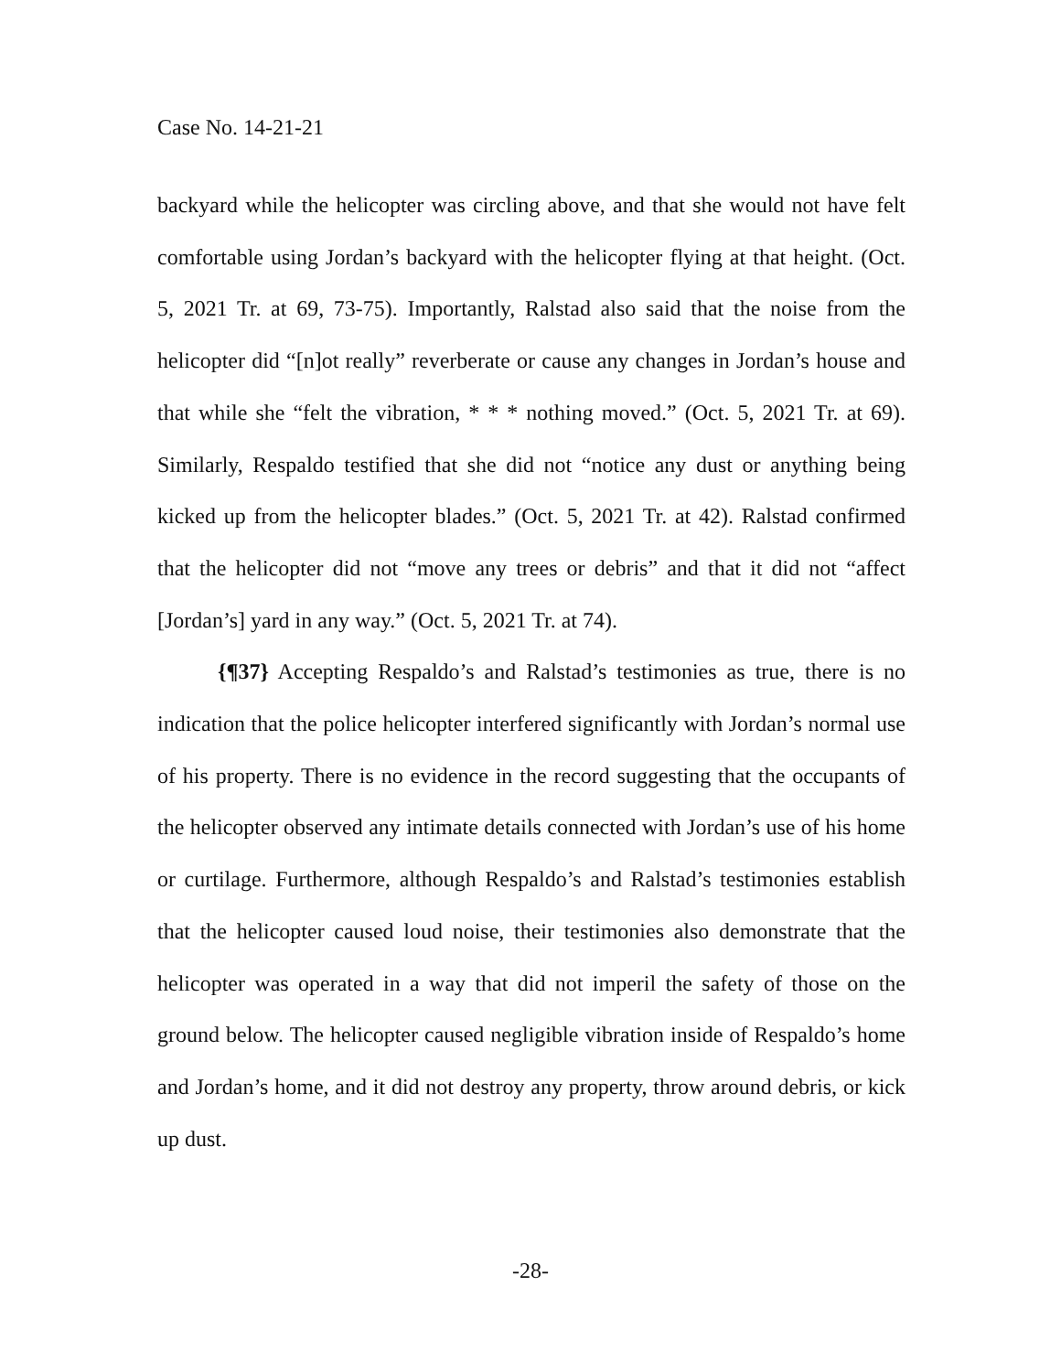Case No. 14-21-21
backyard while the helicopter was circling above, and that she would not have felt comfortable using Jordan’s backyard with the helicopter flying at that height. (Oct. 5, 2021 Tr. at 69, 73-75). Importantly, Ralstad also said that the noise from the helicopter did “[n]ot really” reverberate or cause any changes in Jordan’s house and that while she “felt the vibration, * * * nothing moved.” (Oct. 5, 2021 Tr. at 69). Similarly, Respaldo testified that she did not “notice any dust or anything being kicked up from the helicopter blades.” (Oct. 5, 2021 Tr. at 42). Ralstad confirmed that the helicopter did not “move any trees or debris” and that it did not “affect [Jordan’s] yard in any way.” (Oct. 5, 2021 Tr. at 74).
{¶37} Accepting Respaldo’s and Ralstad’s testimonies as true, there is no indication that the police helicopter interfered significantly with Jordan’s normal use of his property. There is no evidence in the record suggesting that the occupants of the helicopter observed any intimate details connected with Jordan’s use of his home or curtilage. Furthermore, although Respaldo’s and Ralstad’s testimonies establish that the helicopter caused loud noise, their testimonies also demonstrate that the helicopter was operated in a way that did not imperil the safety of those on the ground below. The helicopter caused negligible vibration inside of Respaldo’s home and Jordan’s home, and it did not destroy any property, throw around debris, or kick up dust.
-28-